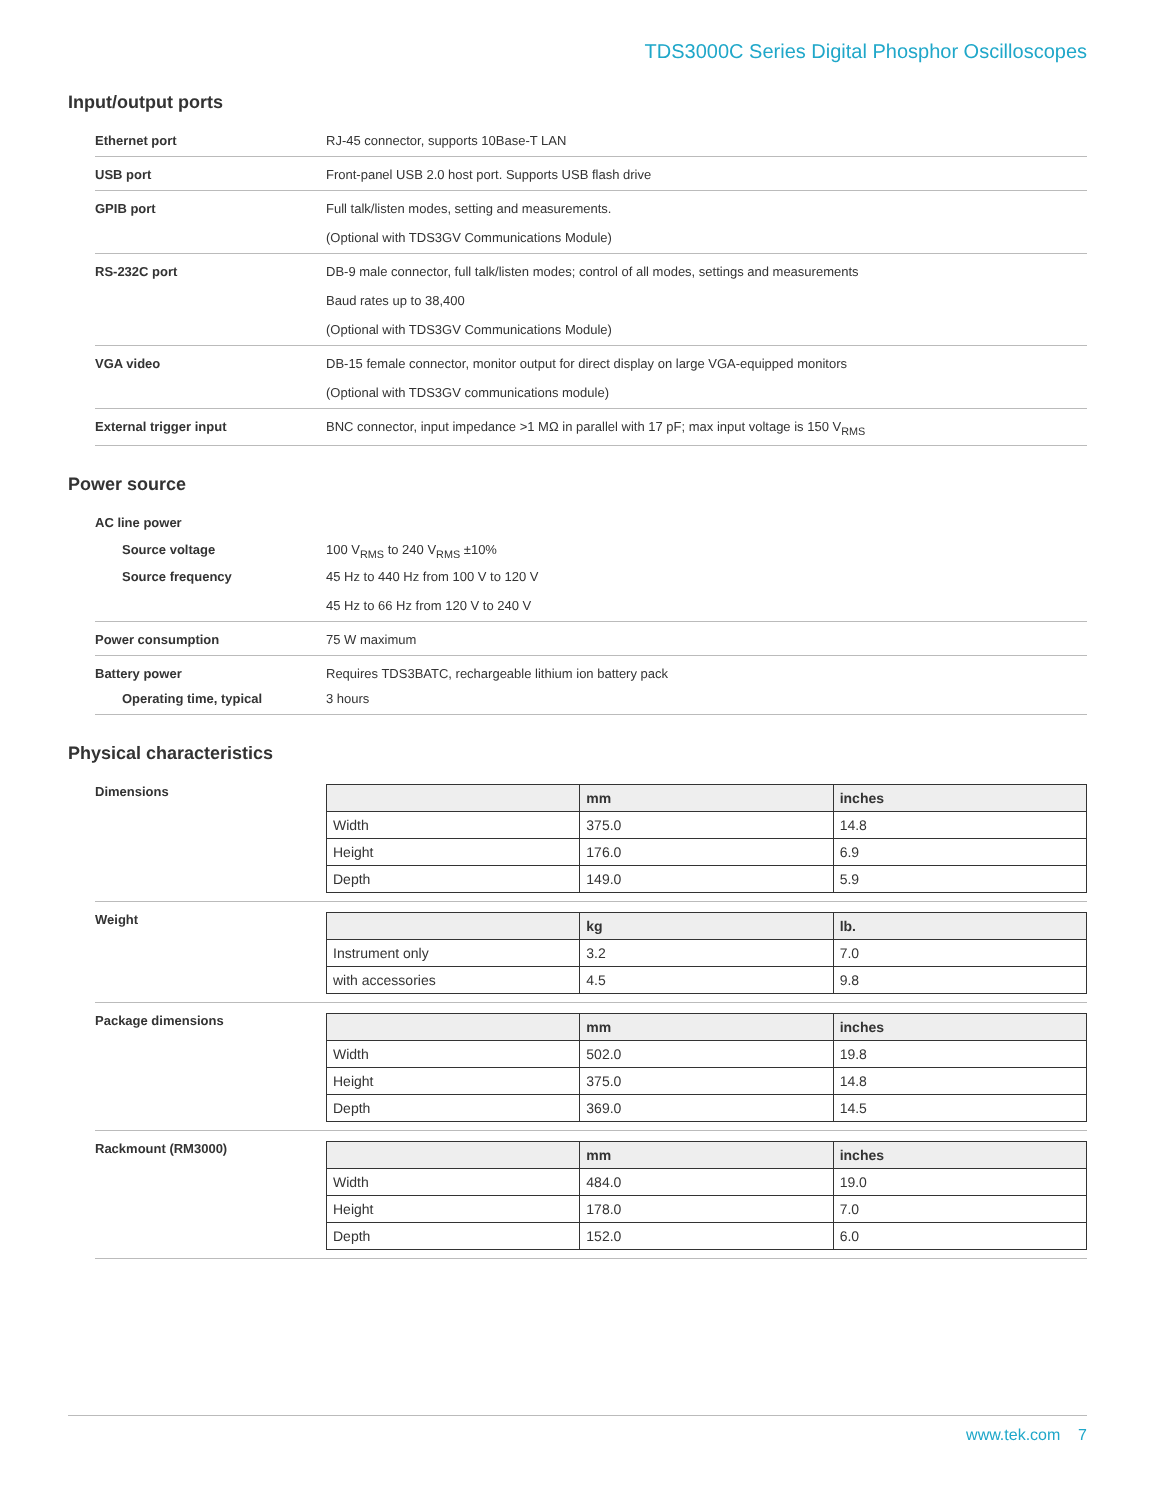TDS3000C Series Digital Phosphor Oscilloscopes
Input/output ports
Ethernet port RJ-45 connector, supports 10Base-T LAN
USB port Front-panel USB 2.0 host port. Supports USB flash drive
GPIB port Full talk/listen modes, setting and measurements.
(Optional with TDS3GV Communications Module)
RS-232C port DB-9 male connector, full talk/listen modes; control of all modes, settings and measurements
Baud rates up to 38,400
(Optional with TDS3GV Communications Module)
VGA video DB-15 female connector, monitor output for direct display on large VGA-equipped monitors
(Optional with TDS3GV communications module)
External trigger input BNC connector, input impedance >1 MΩ in parallel with 17 pF; max input voltage is 150 V<sub>RMS</sub>
Power source
AC line power
Source voltage 100 V<sub>RMS</sub> to 240 V<sub>RMS</sub> ±10%
Source frequency 45 Hz to 440 Hz from 100 V to 120 V
45 Hz to 66 Hz from 120 V to 240 V
Power consumption 75 W maximum
Battery power Requires TDS3BATC, rechargeable lithium ion battery pack
Operating time, typical 3 hours
Physical characteristics
Dimensions
| | mm | inches |
| --- | --- | --- |
| Width | 375.0 | 14.8 |
| Height | 176.0 | 6.9 |
| Depth | 149.0 | 5.9 |
Weight
| | kg | lb. |
| --- | --- | --- |
| Instrument only | 3.2 | 7.0 |
| with accessories | 4.5 | 9.8 |
Package dimensions
| | mm | inches |
| --- | --- | --- |
| Width | 502.0 | 19.8 |
| Height | 375.0 | 14.8 |
| Depth | 369.0 | 14.5 |
Rackmount (RM3000)
| | mm | inches |
| --- | --- | --- |
| Width | 484.0 | 19.0 |
| Height | 178.0 | 7.0 |
| Depth | 152.0 | 6.0 |
www.tek.com 7